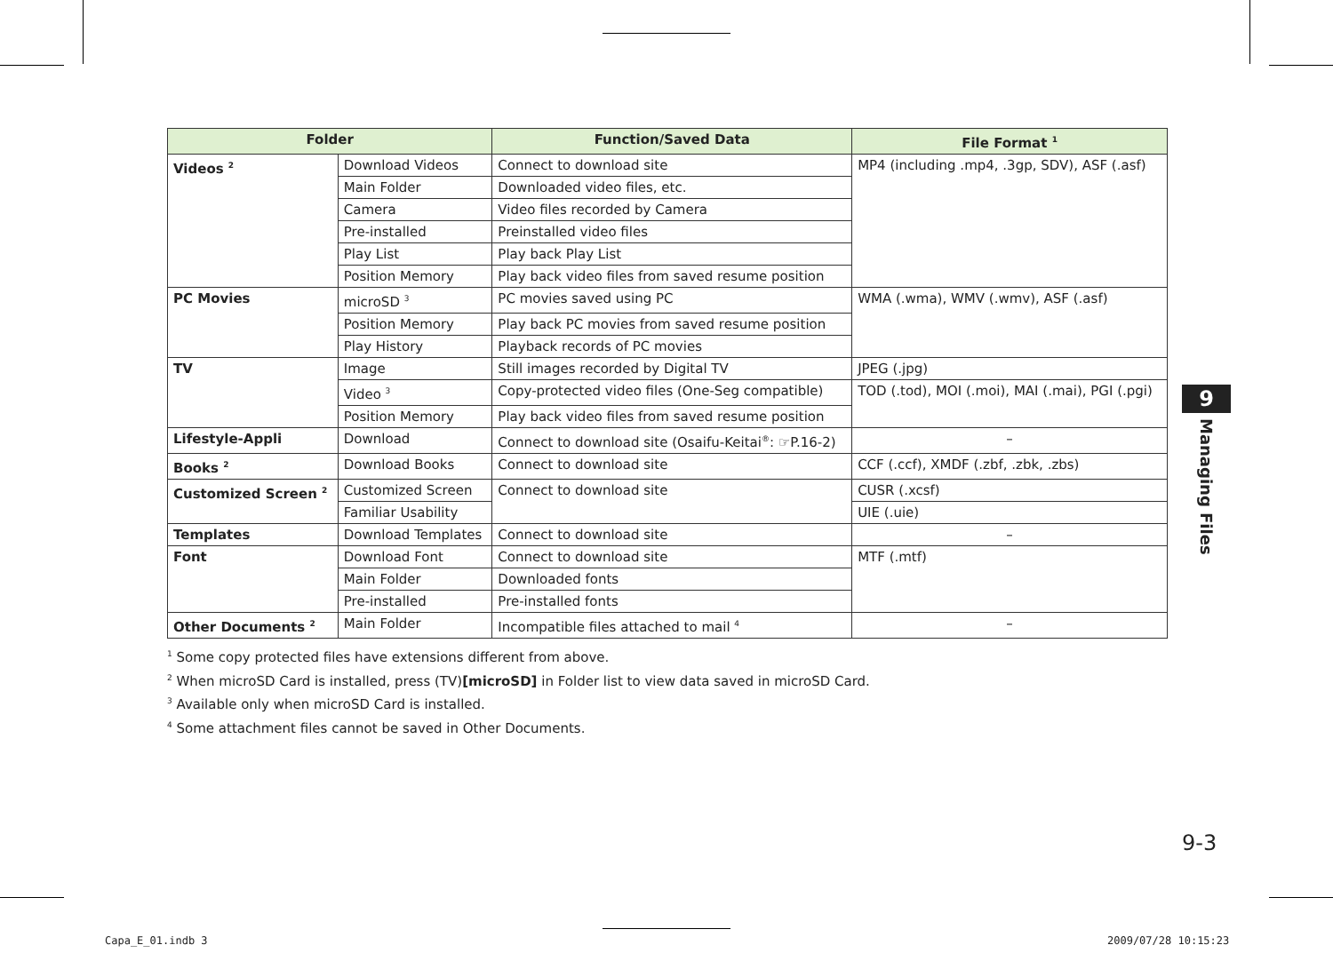| Folder | | Function/Saved Data | File Format <sup>1</sup> |
| --- | --- | --- | --- |
| Videos <sup>2</sup> | Download Videos | Connect to download site | MP4 (including .mp4, .3gp, SDV), ASF (.asf) |
| | Main Folder | Downloaded video files, etc. | |
| | Camera | Video files recorded by Camera | |
| | Pre-installed | Preinstalled video files | |
| | Play List | Play back Play List | |
| | Position Memory | Play back video files from saved resume position | |
| PC Movies | microSD <sup>3</sup> | PC movies saved using PC | WMA (.wma), WMV (.wmv), ASF (.asf) |
| | Position Memory | Play back PC movies from saved resume position | |
| | Play History | Playback records of PC movies | |
| TV | Image | Still images recorded by Digital TV | JPEG (.jpg) |
| | Video <sup>3</sup> | Copy-protected video files (One-Seg compatible) | TOD (.tod), MOI (.moi), MAI (.mai), PGI (.pgi) |
| | Position Memory | Play back video files from saved resume position | |
| Lifestyle-Appli | Download | Connect to download site (Osaifu-Keitai<sup>®</sup>: ☞P.16-2) | – |
| Books <sup>2</sup> | Download Books | Connect to download site | CCF (.ccf), XMDF (.zbf, .zbk, .zbs) |
| Customized Screen <sup>2</sup> | Customized Screen | Connect to download site | CUSR (.xcsf) |
| | Familiar Usability | | UIE (.uie) |
| Templates | Download Templates | Connect to download site | – |
| Font | Download Font | Connect to download site | MTF (.mtf) |
| | Main Folder | Downloaded fonts | |
| | Pre-installed | Pre-installed fonts | |
| Other Documents <sup>2</sup> | Main Folder | Incompatible files attached to mail <sup>4</sup> | – |
<sup>1</sup> Some copy protected files have extensions different from above.
<sup>2</sup> When microSD Card is installed, press (TV)[microSD] in Folder list to view data saved in microSD Card.
<sup>3</sup> Available only when microSD Card is installed.
<sup>4</sup> Some attachment files cannot be saved in Other Documents.
9
Managing Files
9-3
Capa_E_01.indb 3 2009/07/28 10:15:23